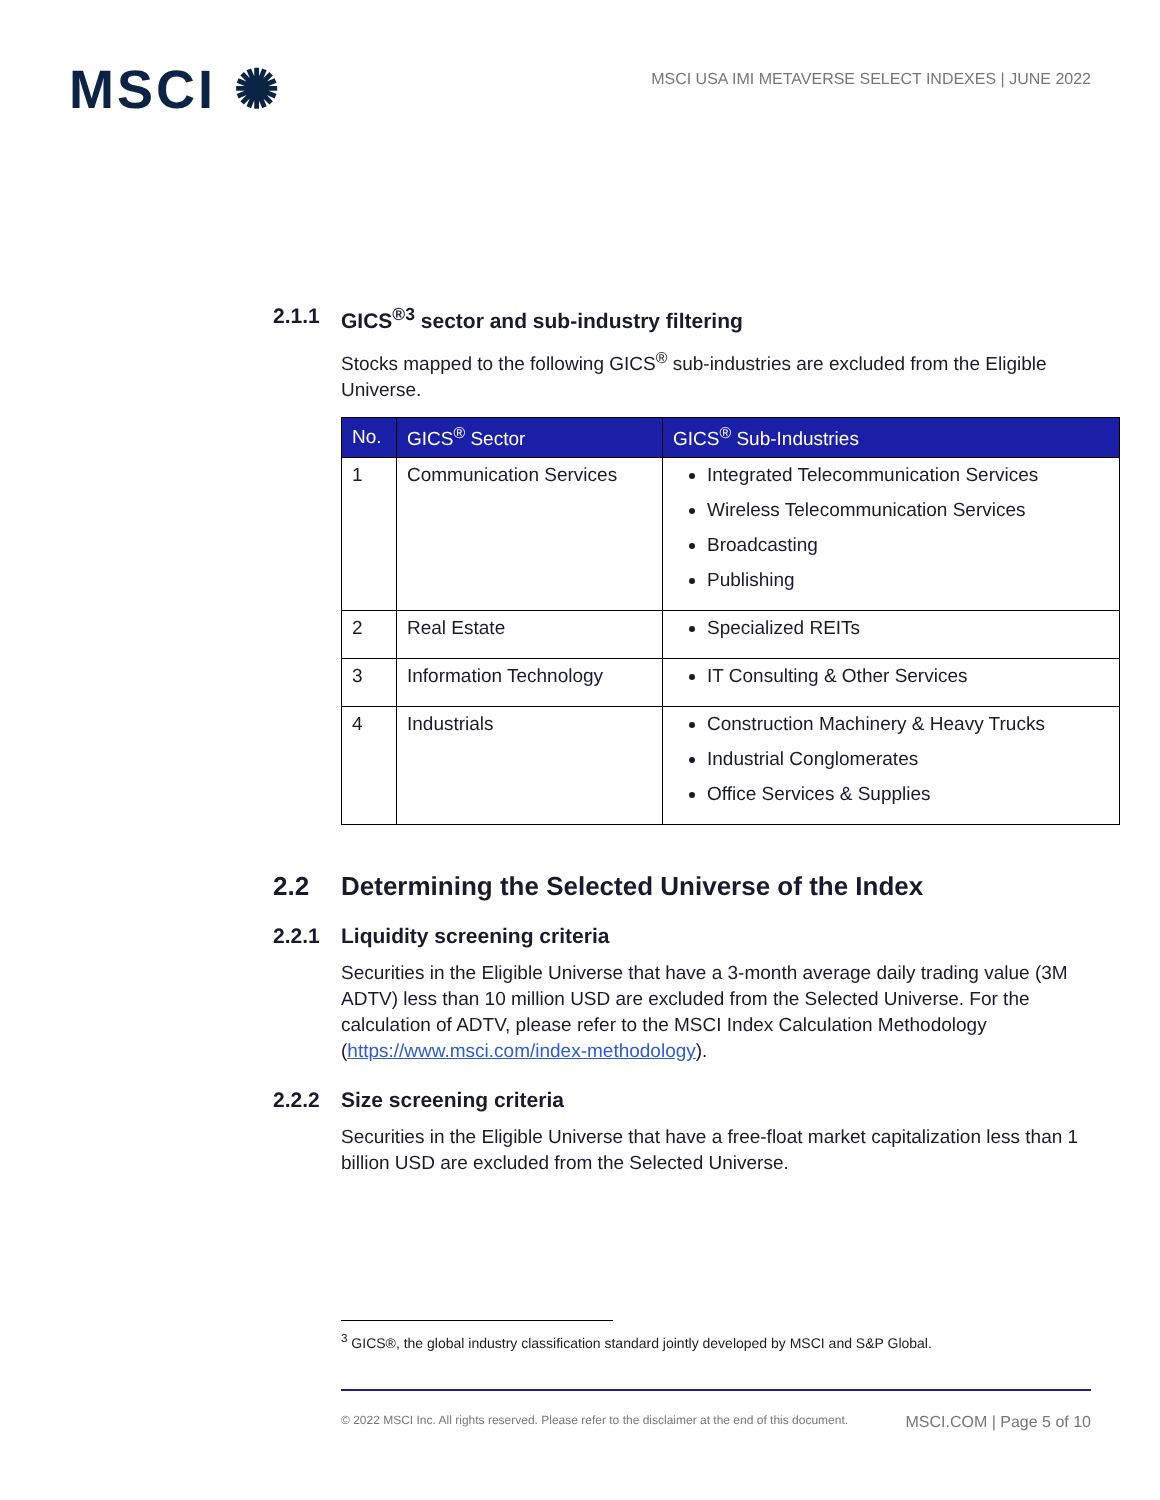MSCI ✺
MSCI USA IMI METAVERSE SELECT INDEXES | JUNE 2022
2.1.1 GICS<sup>®3</sup> sector and sub-industry filtering
Stocks mapped to the following GICS<sup>®</sup> sub-industries are excluded from the Eligible Universe.
| No. | GICS<sup>®</sup> Sector | GICS<sup>®</sup> Sub-Industries |
| --- | --- | --- |
| 1 | Communication Services | Integrated Telecommunication Services Wireless Telecommunication Services Broadcasting Publishing |
| 2 | Real Estate | Specialized REITs |
| 3 | Information Technology | IT Consulting & Other Services |
| 4 | Industrials | Construction Machinery & Heavy Trucks Industrial Conglomerates Office Services & Supplies |
2.2 Determining the Selected Universe of the Index
2.2.1 Liquidity screening criteria
Securities in the Eligible Universe that have a 3-month average daily trading value (3M ADTV) less than 10 million USD are excluded from the Selected Universe. For the calculation of ADTV, please refer to the MSCI Index Calculation Methodology (https://www.msci.com/index-methodology).
2.2.2 Size screening criteria
Securities in the Eligible Universe that have a free-float market capitalization less than 1 billion USD are excluded from the Selected Universe.
<sup>3</sup> GICS®, the global industry classification standard jointly developed by MSCI and S&P Global.
© 2022 MSCI Inc. All rights reserved. Please refer to the disclaimer at the end of this document. MSCI.COM | Page 5 of 10